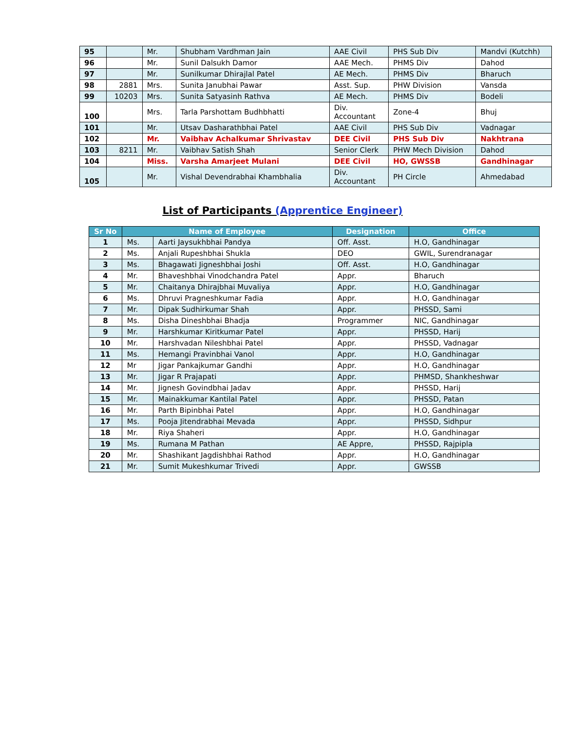| 95 | | Mr. | Shubham Vardhman Jain | AAE Civil | PHS Sub Div | Mandvi (Kutchh) |
| 96 | | Mr. | Sunil Dalsukh Damor | AAE Mech. | PHMS Div | Dahod |
| 97 | | Mr. | Sunilkumar Dhirajlal Patel | AE Mech. | PHMS Div | Bharuch |
| 98 | 2881 | Mrs. | Sunita Janubhai Pawar | Asst. Sup. | PHW Division | Vansda |
| 99 | 10203 | Mrs. | Sunita Satyasinh Rathva | AE Mech. | PHMS Div | Bodeli |
| 100 | | Mrs. | Tarla Parshottam Budhbhatti | Div. Accountant | Zone-4 | Bhuj |
| 101 | | Mr. | Utsav Dasharathbhai Patel | AAE Civil | PHS Sub Div | Vadnagar |
| 102 | | Mr. | Vaibhav Achalkumar Shrivastav | DEE Civil | PHS Sub Div | Nakhtrana |
| 103 | 8211 | Mr. | Vaibhav Satish Shah | Senior Clerk | PHW Mech Division | Dahod |
| 104 | | Miss. | Varsha Amarjeet Mulani | DEE Civil | HO, GWSSB | Gandhinagar |
| 105 | | Mr. | Vishal Devendrabhai Khambhalia | Div. Accountant | PH Circle | Ahmedabad |
List of Participants (Apprentice Engineer)
| Sr No | Name of Employee | | Designation | Office |
| --- | --- | --- | --- | --- |
| 1 | Ms. | Aarti Jaysukhbhai Pandya | Off. Asst. | H.O, Gandhinagar |
| 2 | Ms. | Anjali Rupeshbhai Shukla | DEO | GWIL, Surendranagar |
| 3 | Ms. | Bhagawati Jigneshbhai Joshi | Off. Asst. | H.O, Gandhinagar |
| 4 | Mr. | Bhaveshbhai Vinodchandra Patel | Appr. | Bharuch |
| 5 | Mr. | Chaitanya Dhirajbhai Muvaliya | Appr. | H.O, Gandhinagar |
| 6 | Ms. | Dhruvi Pragneshkumar Fadia | Appr. | H.O, Gandhinagar |
| 7 | Mr. | Dipak Sudhirkumar Shah | Appr. | PHSSD, Sami |
| 8 | Ms. | Disha Dineshbhai Bhadja | Programmer | NIC, Gandhinagar |
| 9 | Mr. | Harshkumar Kiritkumar Patel | Appr. | PHSSD, Harij |
| 10 | Mr. | Harshvadan Nileshbhai Patel | Appr. | PHSSD, Vadnagar |
| 11 | Ms. | Hemangi Pravinbhai Vanol | Appr. | H.O, Gandhinagar |
| 12 | Mr | Jigar Pankajkumar Gandhi | Appr. | H.O, Gandhinagar |
| 13 | Mr. | Jigar R Prajapati | Appr. | PHMSD, Shankheshwar |
| 14 | Mr. | Jignesh Govindbhai Jadav | Appr. | PHSSD, Harij |
| 15 | Mr. | Mainakkumar Kantilal Patel | Appr. | PHSSD, Patan |
| 16 | Mr. | Parth Bipinbhai Patel | Appr. | H.O, Gandhinagar |
| 17 | Ms. | Pooja Jitendrabhai Mevada | Appr. | PHSSD, Sidhpur |
| 18 | Mr. | Riya Shaheri | Appr. | H.O, Gandhinagar |
| 19 | Ms. | Rumana M Pathan | AE Appre, | PHSSD, Rajpipla |
| 20 | Mr. | Shashikant Jagdishbhai Rathod | Appr. | H.O, Gandhinagar |
| 21 | Mr. | Sumit Mukeshkumar Trivedi | Appr. | GWSSB |